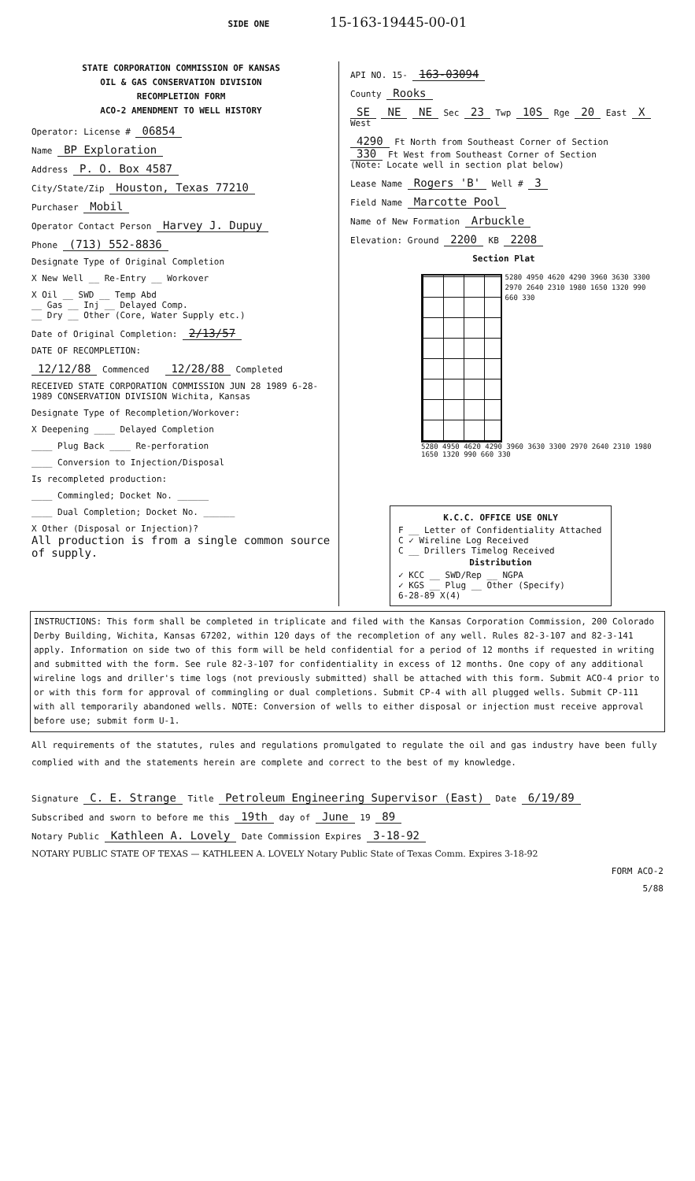SIDE ONE 15-163-19445-00-01
STATE CORPORATION COMMISSION OF KANSAS
OIL & GAS CONSERVATION DIVISION
RECOMPLETION FORM
ACO-2 AMENDMENT TO WELL HISTORY
Operator: License # 06854
Name BP Exploration
Address P. O. Box 4587
City/State/Zip Houston, Texas 77210
Purchaser Mobil
Operator Contact Person Harvey J. Dupuy
Phone (713) 552-8836
Designate Type of Original Completion
X New Well __ Re-Entry __ Workover
X Oil __ SWD __ Temp Abd
__ Gas __ Inj __ Delayed Comp.
__ Dry __ Other (Core, Water Supply etc.)
Date of Original Completion: 2/13/57
DATE OF RECOMPLETION:
12/12/88 Commenced 12/28/88 Completed
RECEIVED STATE CORPORATION COMMISSION JUN 28 1989 6-28-1989 CONSERVATION DIVISION Wichita, Kansas
Designate Type of Recompletion/Workover:
X Deepening ____ Delayed Completion
____ Plug Back ____ Re-perforation
____ Conversion to Injection/Disposal
Is recompleted production:
____ Commingled; Docket No. ______
____ Dual Completion; Docket No. ______
X Other (Disposal or Injection)?
All production is from a single common source of supply.
API NO. 15- 163-03094
County Rooks
SE NE NE Sec 23 Twp 10S Rge 20 East X West
4290 Ft North from Southeast Corner of Section
330 Ft West from Southeast Corner of Section
(Note: Locate well in section plat below)
Lease Name Rogers 'B' Well # 3
Field Name Marcotte Pool
Name of New Formation Arbuckle
Elevation: Ground 2200 KB 2208
Section Plat
5280 4950 4620 4290 3960 3630 3300 2970 2640 2310 1980 1650 1320 990 660 330
5280 4950 4620 4290 3960 3630 3300 2970 2640 2310 1980 1650 1320 990 660 330
K.C.C. OFFICE USE ONLY
F __ Letter of Confidentiality Attached
C ✓ Wireline Log Received
C __ Drillers Timelog Received
Distribution
✓ KCC __ SWD/Rep __ NGPA
✓ KGS __ Plug __ Other (Specify)
6-28-89 X(4)
INSTRUCTIONS: This form shall be completed in triplicate and filed with the Kansas Corporation Commission, 200 Colorado Derby Building, Wichita, Kansas 67202, within 120 days of the recompletion of any well. Rules 82-3-107 and 82-3-141 apply. Information on side two of this form will be held confidential for a period of 12 months if requested in writing and submitted with the form. See rule 82-3-107 for confidentiality in excess of 12 months. One copy of any additional wireline logs and driller's time logs (not previously submitted) shall be attached with this form. Submit ACO-4 prior to or with this form for approval of commingling or dual completions. Submit CP-4 with all plugged wells. Submit CP-111 with all temporarily abandoned wells. NOTE: Conversion of wells to either disposal or injection must receive approval before use; submit form U-1.
All requirements of the statutes, rules and regulations promulgated to regulate the oil and gas industry have been fully complied with and the statements herein are complete and correct to the best of my knowledge.
Signature C. E. Strange Title Petroleum Engineering Supervisor (East) Date 6/19/89
Subscribed and sworn to before me this 19th day of June 19 89
Notary Public Kathleen A. Lovely Date Commission Expires 3-18-92
NOTARY PUBLIC STATE OF TEXAS — KATHLEEN A. LOVELY Notary Public State of Texas Comm. Expires 3-18-92
FORM ACO-2
5/88